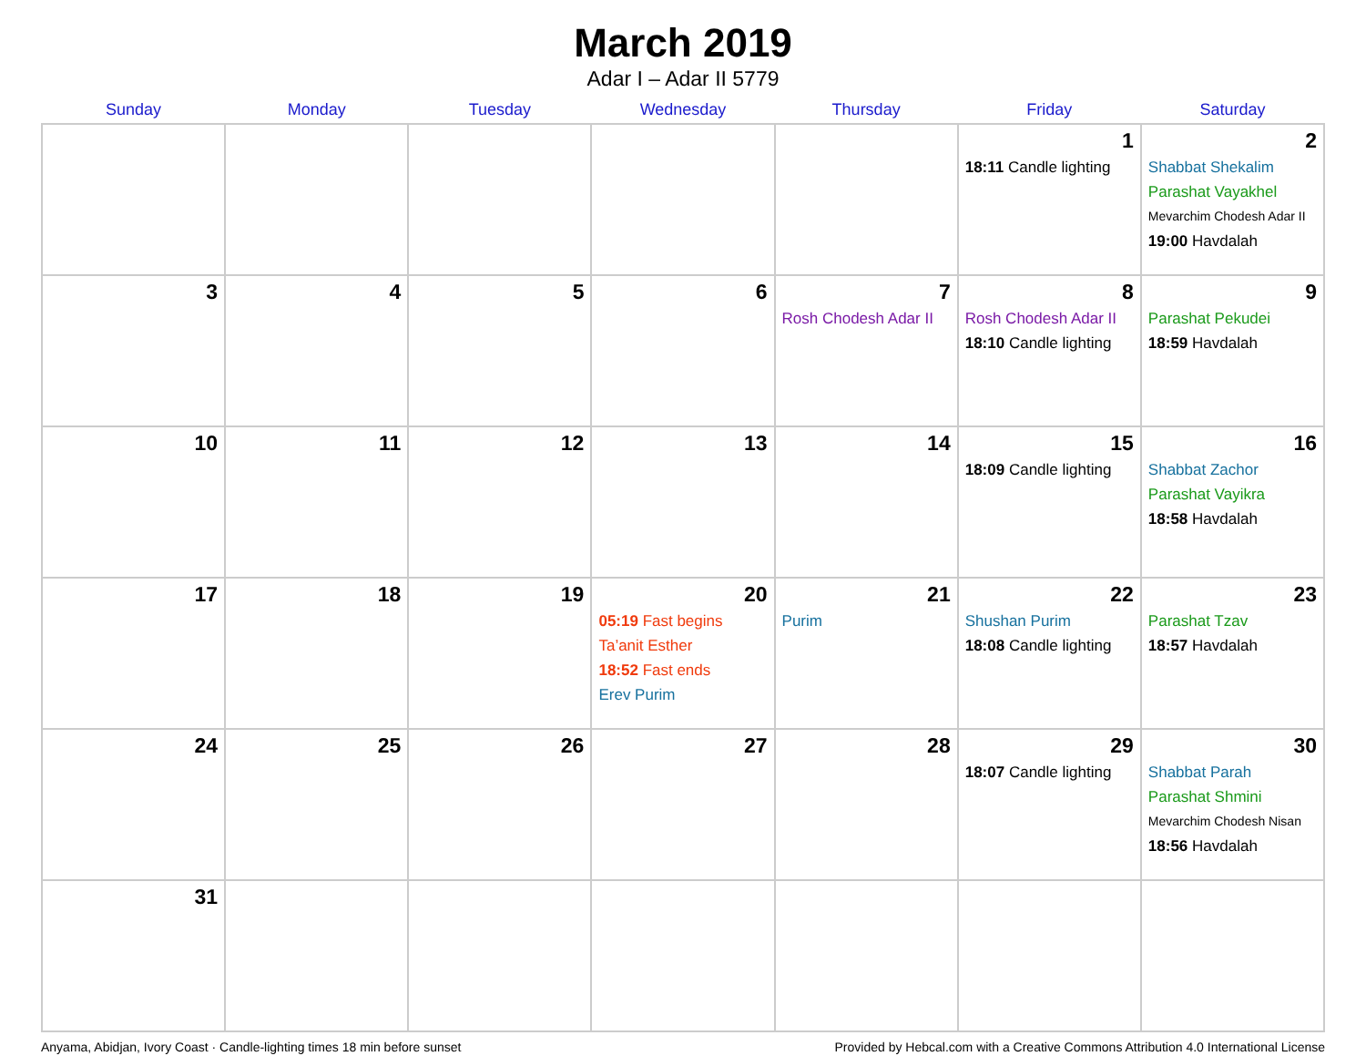March 2019
Adar I – Adar II 5779
| Sunday | Monday | Tuesday | Wednesday | Thursday | Friday | Saturday |
| --- | --- | --- | --- | --- | --- | --- |
| | | | | | 1 18:11 Candle lighting | 2 Shabbat Shekalim Parashat Vayakhel Mevarchim Chodesh Adar II 19:00 Havdalah |
| 3 | 4 | 5 | 6 | 7 Rosh Chodesh Adar II | 8 Rosh Chodesh Adar II 18:10 Candle lighting | 9 Parashat Pekudei 18:59 Havdalah |
| 10 | 11 | 12 | 13 | 14 | 15 18:09 Candle lighting | 16 Shabbat Zachor Parashat Vayikra 18:58 Havdalah |
| 17 | 18 | 19 | 20 05:19 Fast begins Ta’anit Esther 18:52 Fast ends Erev Purim | 21 Purim | 22 Shushan Purim 18:08 Candle lighting | 23 Parashat Tzav 18:57 Havdalah |
| 24 | 25 | 26 | 27 | 28 | 29 18:07 Candle lighting | 30 Shabbat Parah Parashat Shmini Mevarchim Chodesh Nisan 18:56 Havdalah |
| 31 | | | | | | |
Anyama, Abidjan, Ivory Coast · Candle-lighting times 18 min before sunset Provided by Hebcal.com with a Creative Commons Attribution 4.0 International License